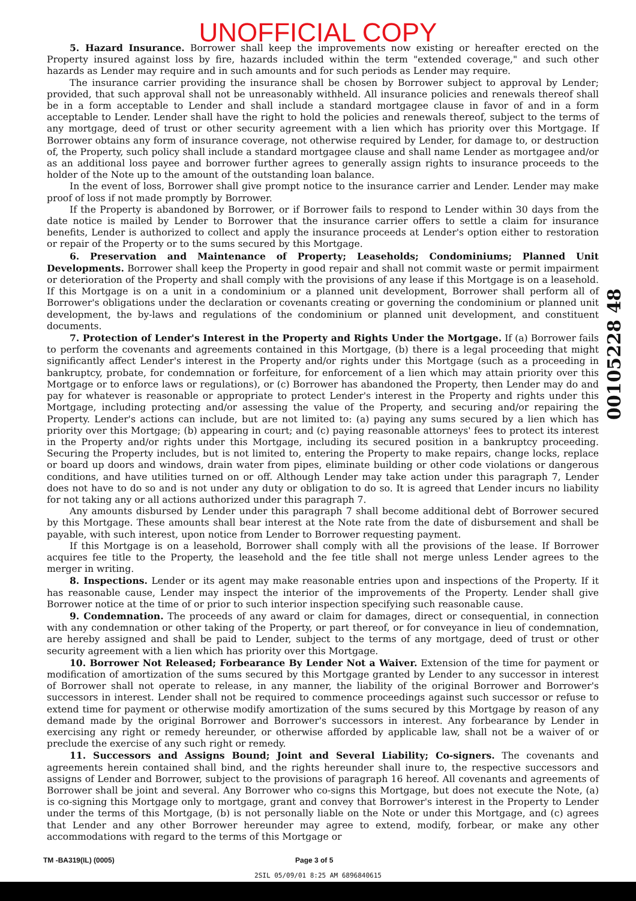UNOFFICIAL COPY
5. Hazard Insurance. Borrower shall keep the improvements now existing or hereafter erected on the Property insured against loss by fire, hazards included within the term "extended coverage," and such other hazards as Lender may require and in such amounts and for such periods as Lender may require.
The insurance carrier providing the insurance shall be chosen by Borrower subject to approval by Lender; provided, that such approval shall not be unreasonably withheld. All insurance policies and renewals thereof shall be in a form acceptable to Lender and shall include a standard mortgagee clause in favor of and in a form acceptable to Lender. Lender shall have the right to hold the policies and renewals thereof, subject to the terms of any mortgage, deed of trust or other security agreement with a lien which has priority over this Mortgage. If Borrower obtains any form of insurance coverage, not otherwise required by Lender, for damage to, or destruction of, the Property, such policy shall include a standard mortgagee clause and shall name Lender as mortgagee and/or as an additional loss payee and borrower further agrees to generally assign rights to insurance proceeds to the holder of the Note up to the amount of the outstanding loan balance.
In the event of loss, Borrower shall give prompt notice to the insurance carrier and Lender. Lender may make proof of loss if not made promptly by Borrower.
If the Property is abandoned by Borrower, or if Borrower fails to respond to Lender within 30 days from the date notice is mailed by Lender to Borrower that the insurance carrier offers to settle a claim for insurance benefits, Lender is authorized to collect and apply the insurance proceeds at Lender's option either to restoration or repair of the Property or to the sums secured by this Mortgage.
6. Preservation and Maintenance of Property; Leaseholds; Condominiums; Planned Unit Developments. Borrower shall keep the Property in good repair and shall not commit waste or permit impairment or deterioration of the Property and shall comply with the provisions of any lease if this Mortgage is on a leasehold. If this Mortgage is on a unit in a condominium or a planned unit development, Borrower shall perform all of Borrower's obligations under the declaration or covenants creating or governing the condominium or planned unit development, the by-laws and regulations of the condominium or planned unit development, and constituent documents.
7. Protection of Lender's Interest in the Property and Rights Under the Mortgage. If (a) Borrower fails to perform the covenants and agreements contained in this Mortgage, (b) there is a legal proceeding that might significantly affect Lender's interest in the Property and/or rights under this Mortgage (such as a proceeding in bankruptcy, probate, for condemnation or forfeiture, for enforcement of a lien which may attain priority over this Mortgage or to enforce laws or regulations), or (c) Borrower has abandoned the Property, then Lender may do and pay for whatever is reasonable or appropriate to protect Lender's interest in the Property and rights under this Mortgage, including protecting and/or assessing the value of the Property, and securing and/or repairing the Property. Lender's actions can include, but are not limited to: (a) paying any sums secured by a lien which has priority over this Mortgage; (b) appearing in court; and (c) paying reasonable attorneys' fees to protect its interest in the Property and/or rights under this Mortgage, including its secured position in a bankruptcy proceeding. Securing the Property includes, but is not limited to, entering the Property to make repairs, change locks, replace or board up doors and windows, drain water from pipes, eliminate building or other code violations or dangerous conditions, and have utilities turned on or off. Although Lender may take action under this paragraph 7, Lender does not have to do so and is not under any duty or obligation to do so. It is agreed that Lender incurs no liability for not taking any or all actions authorized under this paragraph 7.
Any amounts disbursed by Lender under this paragraph 7 shall become additional debt of Borrower secured by this Mortgage. These amounts shall bear interest at the Note rate from the date of disbursement and shall be payable, with such interest, upon notice from Lender to Borrower requesting payment.
If this Mortgage is on a leasehold, Borrower shall comply with all the provisions of the lease. If Borrower acquires fee title to the Property, the leasehold and the fee title shall not merge unless Lender agrees to the merger in writing.
8. Inspections. Lender or its agent may make reasonable entries upon and inspections of the Property. If it has reasonable cause, Lender may inspect the interior of the improvements of the Property. Lender shall give Borrower notice at the time of or prior to such interior inspection specifying such reasonable cause.
9. Condemnation. The proceeds of any award or claim for damages, direct or consequential, in connection with any condemnation or other taking of the Property, or part thereof, or for conveyance in lieu of condemnation, are hereby assigned and shall be paid to Lender, subject to the terms of any mortgage, deed of trust or other security agreement with a lien which has priority over this Mortgage.
10. Borrower Not Released; Forbearance By Lender Not a Waiver. Extension of the time for payment or modification of amortization of the sums secured by this Mortgage granted by Lender to any successor in interest of Borrower shall not operate to release, in any manner, the liability of the original Borrower and Borrower's successors in interest. Lender shall not be required to commence proceedings against such successor or refuse to extend time for payment or otherwise modify amortization of the sums secured by this Mortgage by reason of any demand made by the original Borrower and Borrower's successors in interest. Any forbearance by Lender in exercising any right or remedy hereunder, or otherwise afforded by applicable law, shall not be a waiver of or preclude the exercise of any such right or remedy.
11. Successors and Assigns Bound; Joint and Several Liability; Co-signers. The covenants and agreements herein contained shall bind, and the rights hereunder shall inure to, the respective successors and assigns of Lender and Borrower, subject to the provisions of paragraph 16 hereof. All covenants and agreements of Borrower shall be joint and several. Any Borrower who co-signs this Mortgage, but does not execute the Note, (a) is co-signing this Mortgage only to mortgage, grant and convey that Borrower's interest in the Property to Lender under the terms of this Mortgage, (b) is not personally liable on the Note or under this Mortgage, and (c) agrees that Lender and any other Borrower hereunder may agree to extend, modify, forbear, or make any other accommodations with regard to the terms of this Mortgage or
00105228 48
TM -BA319(IL) (0005) Page 3 of 5
2SIL 05/09/01 8:25 AM 6896840615